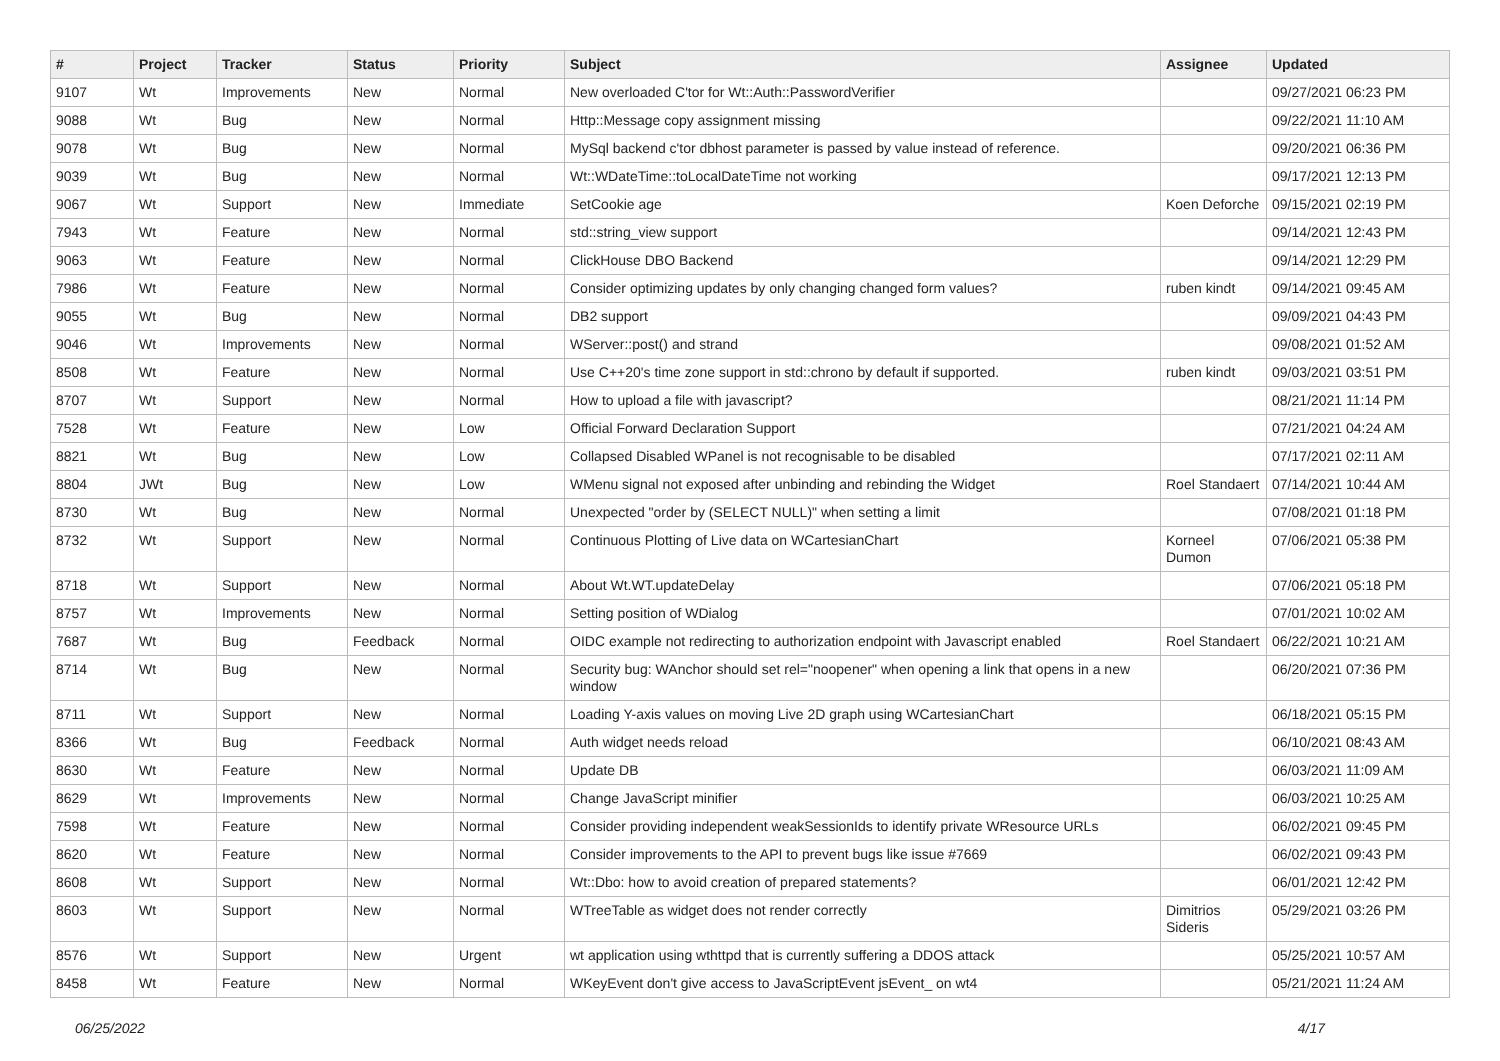| # | Project | Tracker | Status | Priority | Subject | Assignee | Updated |
| --- | --- | --- | --- | --- | --- | --- | --- |
| 9107 | Wt | Improvements | New | Normal | New overloaded C'tor for Wt::Auth::PasswordVerifier | | 09/27/2021 06:23 PM |
| 9088 | Wt | Bug | New | Normal | Http::Message copy assignment missing | | 09/22/2021 11:10 AM |
| 9078 | Wt | Bug | New | Normal | MySql backend c'tor dbhost parameter is passed by value instead of reference. | | 09/20/2021 06:36 PM |
| 9039 | Wt | Bug | New | Normal | Wt::WDateTime::toLocalDateTime not working | | 09/17/2021 12:13 PM |
| 9067 | Wt | Support | New | Immediate | SetCookie age | Koen Deforche | 09/15/2021 02:19 PM |
| 7943 | Wt | Feature | New | Normal | std::string_view support | | 09/14/2021 12:43 PM |
| 9063 | Wt | Feature | New | Normal | ClickHouse DBO Backend | | 09/14/2021 12:29 PM |
| 7986 | Wt | Feature | New | Normal | Consider optimizing updates by only changing changed form values? | ruben kindt | 09/14/2021 09:45 AM |
| 9055 | Wt | Bug | New | Normal | DB2 support | | 09/09/2021 04:43 PM |
| 9046 | Wt | Improvements | New | Normal | WServer::post() and strand | | 09/08/2021 01:52 AM |
| 8508 | Wt | Feature | New | Normal | Use C++20's time zone support in std::chrono by default if supported. | ruben kindt | 09/03/2021 03:51 PM |
| 8707 | Wt | Support | New | Normal | How to upload a file with javascript? | | 08/21/2021 11:14 PM |
| 7528 | Wt | Feature | New | Low | Official Forward Declaration Support | | 07/21/2021 04:24 AM |
| 8821 | Wt | Bug | New | Low | Collapsed Disabled WPanel is not recognisable to be disabled | | 07/17/2021 02:11 AM |
| 8804 | JWt | Bug | New | Low | WMenu signal not exposed after unbinding and rebinding the Widget | Roel Standaert | 07/14/2021 10:44 AM |
| 8730 | Wt | Bug | New | Normal | Unexpected "order by (SELECT NULL)" when setting a limit | | 07/08/2021 01:18 PM |
| 8732 | Wt | Support | New | Normal | Continuous Plotting of Live data on WCartesianChart | Korneel Dumon | 07/06/2021 05:38 PM |
| 8718 | Wt | Support | New | Normal | About Wt.WT.updateDelay | | 07/06/2021 05:18 PM |
| 8757 | Wt | Improvements | New | Normal | Setting position of WDialog | | 07/01/2021 10:02 AM |
| 7687 | Wt | Bug | Feedback | Normal | OIDC example not redirecting to authorization endpoint with Javascript enabled | Roel Standaert | 06/22/2021 10:21 AM |
| 8714 | Wt | Bug | New | Normal | Security bug: WAnchor should set rel="noopener" when opening a link that opens in a new window | | 06/20/2021 07:36 PM |
| 8711 | Wt | Support | New | Normal | Loading Y-axis values on moving Live 2D graph using WCartesianChart | | 06/18/2021 05:15 PM |
| 8366 | Wt | Bug | Feedback | Normal | Auth widget needs reload | | 06/10/2021 08:43 AM |
| 8630 | Wt | Feature | New | Normal | Update DB | | 06/03/2021 11:09 AM |
| 8629 | Wt | Improvements | New | Normal | Change JavaScript minifier | | 06/03/2021 10:25 AM |
| 7598 | Wt | Feature | New | Normal | Consider providing independent weakSessionIds to identify private WResource URLs | | 06/02/2021 09:45 PM |
| 8620 | Wt | Feature | New | Normal | Consider improvements to the API to prevent bugs like issue #7669 | | 06/02/2021 09:43 PM |
| 8608 | Wt | Support | New | Normal | Wt::Dbo: how to avoid creation of prepared statements? | | 06/01/2021 12:42 PM |
| 8603 | Wt | Support | New | Normal | WTreeTable as widget does not render correctly | Dimitrios Sideris | 05/29/2021 03:26 PM |
| 8576 | Wt | Support | New | Urgent | wt application using wthttpd that is currently suffering a DDOS attack | | 05/25/2021 10:57 AM |
| 8458 | Wt | Feature | New | Normal | WKeyEvent don't give access to JavaScriptEvent jsEvent_ on wt4 | | 05/21/2021 11:24 AM |
06/25/2022 4/17